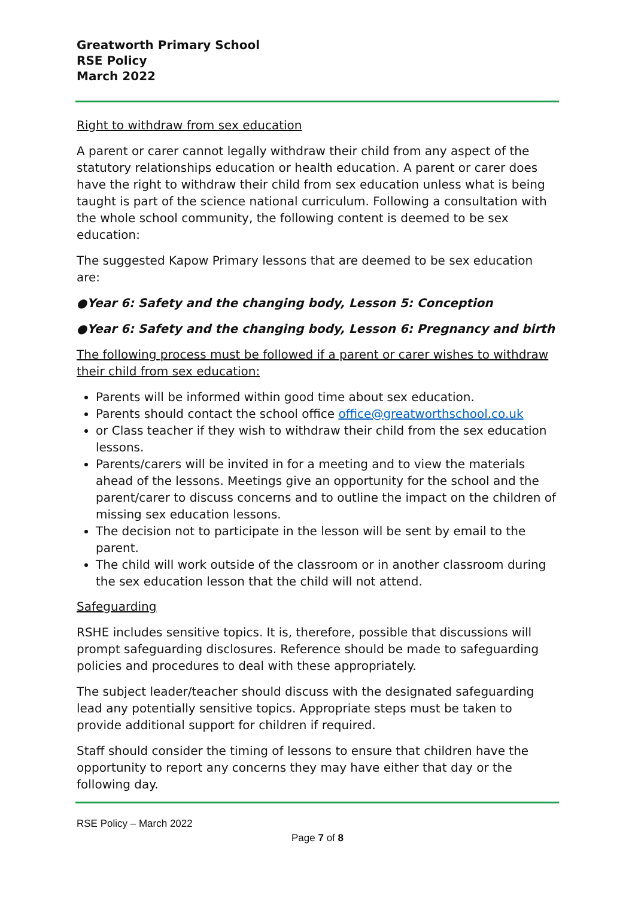Greatworth Primary School
RSE Policy
March 2022
Right to withdraw from sex education
A parent or carer cannot legally withdraw their child from any aspect of the statutory relationships education or health education. A parent or carer does have the right to withdraw their child from sex education unless what is being taught is part of the science national curriculum. Following a consultation with the whole school community, the following content is deemed to be sex education:
The suggested Kapow Primary lessons that are deemed to be sex education are:
●Year 6: Safety and the changing body, Lesson 5: Conception
●Year 6: Safety and the changing body, Lesson 6: Pregnancy and birth
The following process must be followed if a parent or carer wishes to withdraw their child from sex education:
Parents will be informed within good time about sex education.
Parents should contact the school office office@greatworthschool.co.uk
or Class teacher if they wish to withdraw their child from the sex education lessons.
Parents/carers will be invited in for a meeting and to view the materials ahead of the lessons. Meetings give an opportunity for the school and the parent/carer to discuss concerns and to outline the impact on the children of missing sex education lessons.
The decision not to participate in the lesson will be sent by email to the parent.
The child will work outside of the classroom or in another classroom during the sex education lesson that the child will not attend.
Safeguarding
RSHE includes sensitive topics. It is, therefore, possible that discussions will prompt safeguarding disclosures. Reference should be made to safeguarding policies and procedures to deal with these appropriately.
The subject leader/teacher should discuss with the designated safeguarding lead any potentially sensitive topics. Appropriate steps must be taken to provide additional support for children if required.
Staff should consider the timing of lessons to ensure that children have the opportunity to report any concerns they may have either that day or the following day.
RSE Policy – March 2022
Page 7 of 8